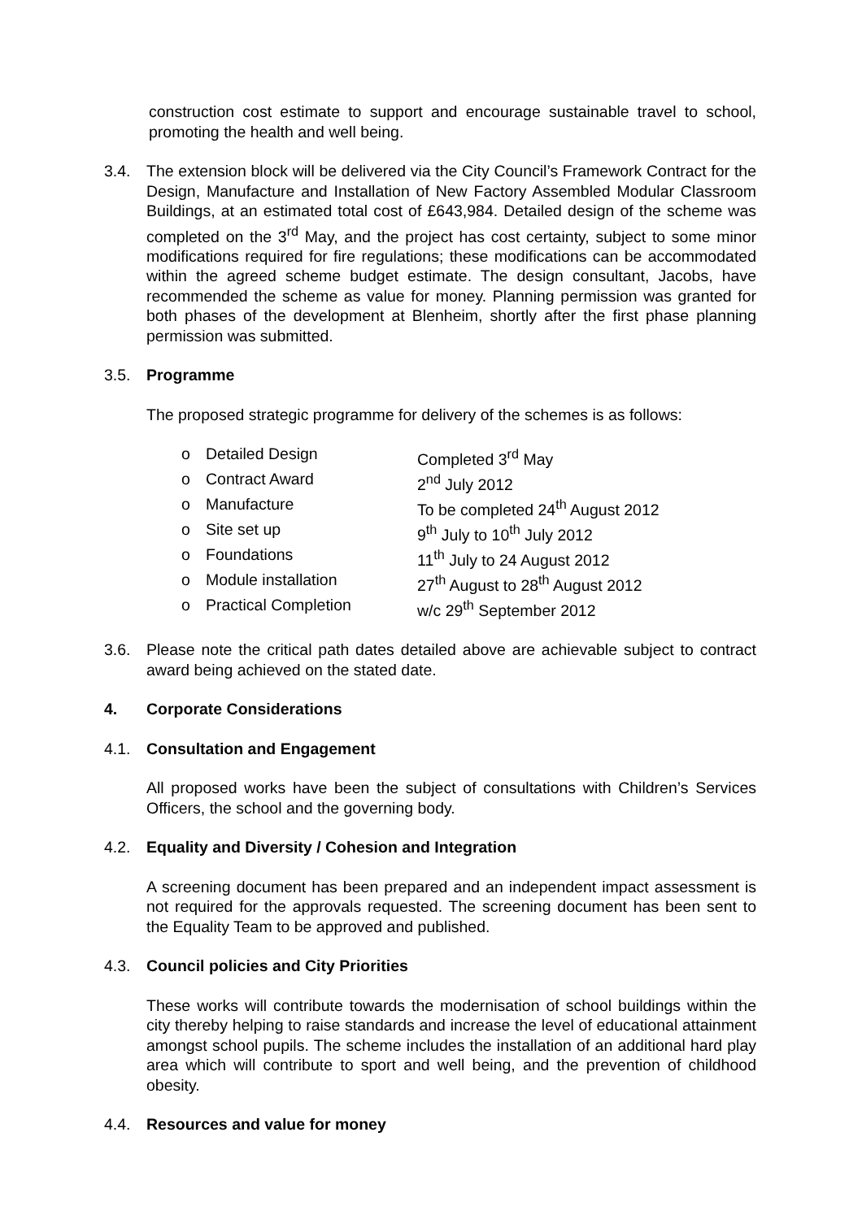construction cost estimate to support and encourage sustainable travel to school, promoting the health and well being.
3.4. The extension block will be delivered via the City Council’s Framework Contract for the Design, Manufacture and Installation of New Factory Assembled Modular Classroom Buildings, at an estimated total cost of £643,984. Detailed design of the scheme was completed on the 3<sup>rd</sup> May, and the project has cost certainty, subject to some minor modifications required for fire regulations; these modifications can be accommodated within the agreed scheme budget estimate. The design consultant, Jacobs, have recommended the scheme as value for money. Planning permission was granted for both phases of the development at Blenheim, shortly after the first phase planning permission was submitted.
3.5. Programme
The proposed strategic programme for delivery of the schemes is as follows:
o Detailed Design Completed 3<sup>rd</sup> May
o Contract Award 2<sup>nd</sup> July 2012
o Manufacture To be completed 24<sup>th</sup> August 2012
o Site set up 9<sup>th</sup> July to 10<sup>th</sup> July 2012
o Foundations 11<sup>th</sup> July to 24 August 2012
o Module installation 27<sup>th</sup> August to 28<sup>th</sup> August 2012
o Practical Completion w/c 29<sup>th</sup> September 2012
3.6. Please note the critical path dates detailed above are achievable subject to contract award being achieved on the stated date.
4. Corporate Considerations
4.1. Consultation and Engagement
All proposed works have been the subject of consultations with Children’s Services Officers, the school and the governing body.
4.2. Equality and Diversity / Cohesion and Integration
A screening document has been prepared and an independent impact assessment is not required for the approvals requested. The screening document has been sent to the Equality Team to be approved and published.
4.3. Council policies and City Priorities
These works will contribute towards the modernisation of school buildings within the city thereby helping to raise standards and increase the level of educational attainment amongst school pupils. The scheme includes the installation of an additional hard play area which will contribute to sport and well being, and the prevention of childhood obesity.
4.4. Resources and value for money